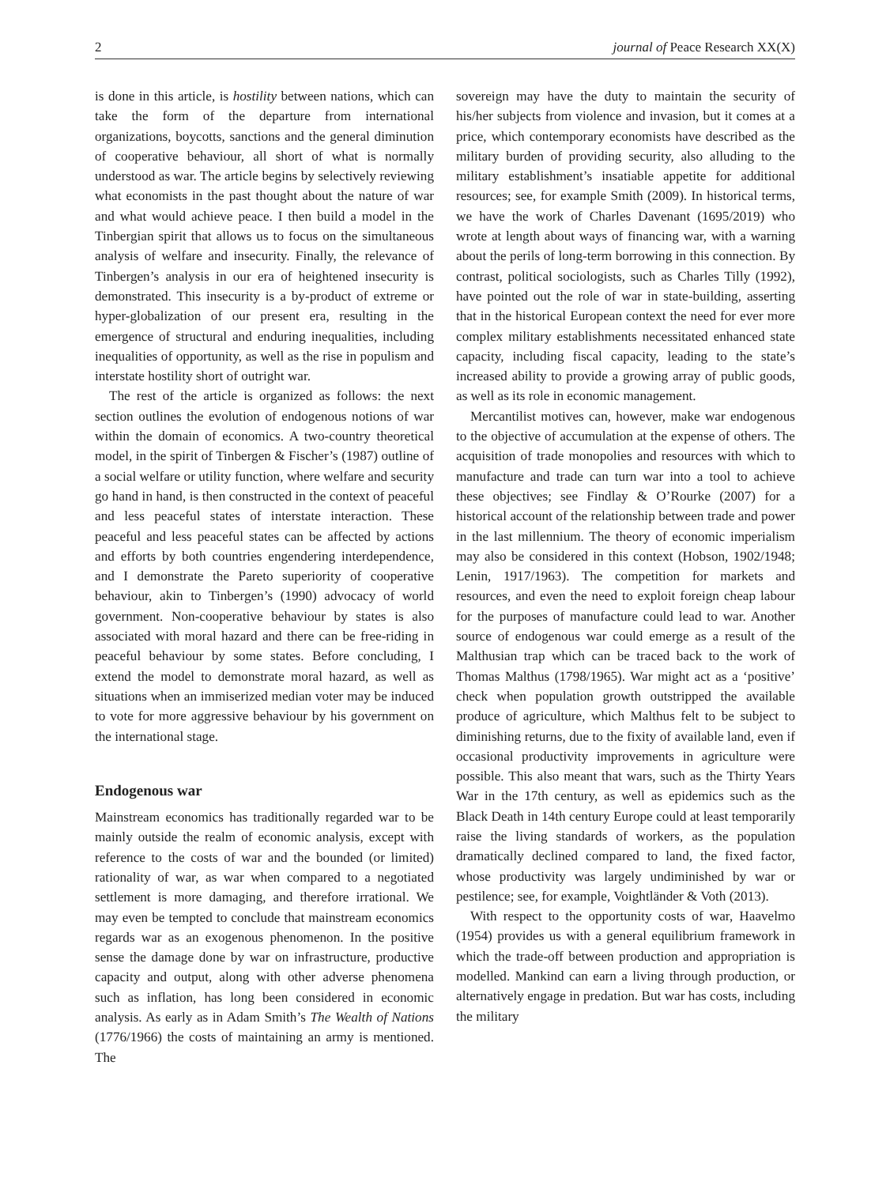2 journal of Peace Research XX(X)
is done in this article, is hostility between nations, which can take the form of the departure from international organizations, boycotts, sanctions and the general diminution of cooperative behaviour, all short of what is normally understood as war. The article begins by selectively reviewing what economists in the past thought about the nature of war and what would achieve peace. I then build a model in the Tinbergian spirit that allows us to focus on the simultaneous analysis of welfare and insecurity. Finally, the relevance of Tinbergen’s analysis in our era of heightened insecurity is demonstrated. This insecurity is a by-product of extreme or hyper-globalization of our present era, resulting in the emergence of structural and enduring inequalities, including inequalities of opportunity, as well as the rise in populism and interstate hostility short of outright war.
The rest of the article is organized as follows: the next section outlines the evolution of endogenous notions of war within the domain of economics. A two-country theoretical model, in the spirit of Tinbergen & Fischer’s (1987) outline of a social welfare or utility function, where welfare and security go hand in hand, is then constructed in the context of peaceful and less peaceful states of interstate interaction. These peaceful and less peaceful states can be affected by actions and efforts by both countries engendering interdependence, and I demonstrate the Pareto superiority of cooperative behaviour, akin to Tinbergen’s (1990) advocacy of world government. Non-cooperative behaviour by states is also associated with moral hazard and there can be free-riding in peaceful behaviour by some states. Before concluding, I extend the model to demonstrate moral hazard, as well as situations when an immiserized median voter may be induced to vote for more aggressive behaviour by his government on the international stage.
Endogenous war
Mainstream economics has traditionally regarded war to be mainly outside the realm of economic analysis, except with reference to the costs of war and the bounded (or limited) rationality of war, as war when compared to a negotiated settlement is more damaging, and therefore irrational. We may even be tempted to conclude that mainstream economics regards war as an exogenous phenomenon. In the positive sense the damage done by war on infrastructure, productive capacity and output, along with other adverse phenomena such as inflation, has long been considered in economic analysis. As early as in Adam Smith’s The Wealth of Nations (1776/1966) the costs of maintaining an army is mentioned. The
sovereign may have the duty to maintain the security of his/her subjects from violence and invasion, but it comes at a price, which contemporary economists have described as the military burden of providing security, also alluding to the military establishment’s insatiable appetite for additional resources; see, for example Smith (2009). In historical terms, we have the work of Charles Davenant (1695/2019) who wrote at length about ways of financing war, with a warning about the perils of long-term borrowing in this connection. By contrast, political sociologists, such as Charles Tilly (1992), have pointed out the role of war in state-building, asserting that in the historical European context the need for ever more complex military establishments necessitated enhanced state capacity, including fiscal capacity, leading to the state’s increased ability to provide a growing array of public goods, as well as its role in economic management.
Mercantilist motives can, however, make war endogenous to the objective of accumulation at the expense of others. The acquisition of trade monopolies and resources with which to manufacture and trade can turn war into a tool to achieve these objectives; see Findlay & O’Rourke (2007) for a historical account of the relationship between trade and power in the last millennium. The theory of economic imperialism may also be considered in this context (Hobson, 1902/1948; Lenin, 1917/1963). The competition for markets and resources, and even the need to exploit foreign cheap labour for the purposes of manufacture could lead to war. Another source of endogenous war could emerge as a result of the Malthusian trap which can be traced back to the work of Thomas Malthus (1798/1965). War might act as a ‘positive’ check when population growth outstripped the available produce of agriculture, which Malthus felt to be subject to diminishing returns, due to the fixity of available land, even if occasional productivity improvements in agriculture were possible. This also meant that wars, such as the Thirty Years War in the 17th century, as well as epidemics such as the Black Death in 14th century Europe could at least temporarily raise the living standards of workers, as the population dramatically declined compared to land, the fixed factor, whose productivity was largely undiminished by war or pestilence; see, for example, Voightländer & Voth (2013).
With respect to the opportunity costs of war, Haavelmo (1954) provides us with a general equilibrium framework in which the trade-off between production and appropriation is modelled. Mankind can earn a living through production, or alternatively engage in predation. But war has costs, including the military